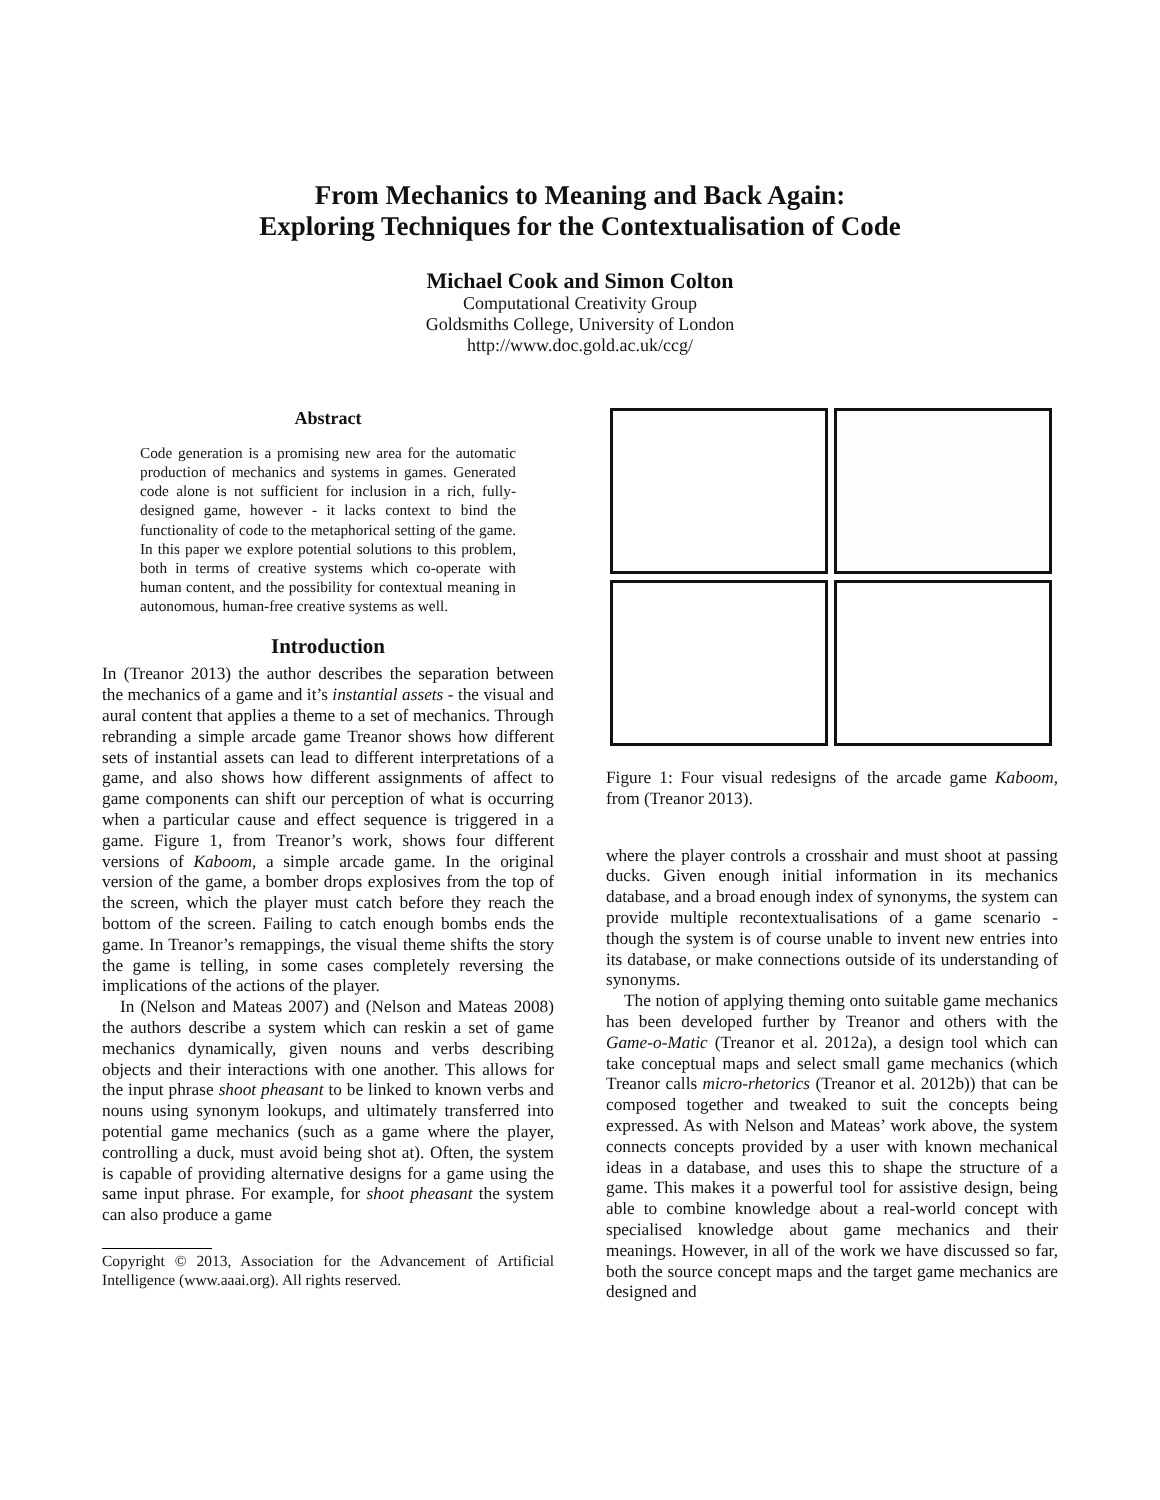From Mechanics to Meaning and Back Again:
Exploring Techniques for the Contextualisation of Code
Michael Cook and Simon Colton
Computational Creativity Group
Goldsmiths College, University of London
http://www.doc.gold.ac.uk/ccg/
Abstract
Code generation is a promising new area for the automatic production of mechanics and systems in games. Generated code alone is not sufficient for inclusion in a rich, fully-designed game, however - it lacks context to bind the functionality of code to the metaphorical setting of the game. In this paper we explore potential solutions to this problem, both in terms of creative systems which co-operate with human content, and the possibility for contextual meaning in autonomous, human-free creative systems as well.
Introduction
In (Treanor 2013) the author describes the separation between the mechanics of a game and it’s instantial assets - the visual and aural content that applies a theme to a set of mechanics. Through rebranding a simple arcade game Treanor shows how different sets of instantial assets can lead to different interpretations of a game, and also shows how different assignments of affect to game components can shift our perception of what is occurring when a particular cause and effect sequence is triggered in a game. Figure 1, from Treanor’s work, shows four different versions of Kaboom, a simple arcade game. In the original version of the game, a bomber drops explosives from the top of the screen, which the player must catch before they reach the bottom of the screen. Failing to catch enough bombs ends the game. In Treanor’s remappings, the visual theme shifts the story the game is telling, in some cases completely reversing the implications of the actions of the player.
In (Nelson and Mateas 2007) and (Nelson and Mateas 2008) the authors describe a system which can reskin a set of game mechanics dynamically, given nouns and verbs describing objects and their interactions with one another. This allows for the input phrase shoot pheasant to be linked to known verbs and nouns using synonym lookups, and ultimately transferred into potential game mechanics (such as a game where the player, controlling a duck, must avoid being shot at). Often, the system is capable of providing alternative designs for a game using the same input phrase. For example, for shoot pheasant the system can also produce a game
Copyright © 2013, Association for the Advancement of Artificial Intelligence (www.aaai.org). All rights reserved.
Figure 1: Four visual redesigns of the arcade game Kaboom, from (Treanor 2013).
where the player controls a crosshair and must shoot at passing ducks. Given enough initial information in its mechanics database, and a broad enough index of synonyms, the system can provide multiple recontextualisations of a game scenario - though the system is of course unable to invent new entries into its database, or make connections outside of its understanding of synonyms.
The notion of applying theming onto suitable game mechanics has been developed further by Treanor and others with the Game-o-Matic (Treanor et al. 2012a), a design tool which can take conceptual maps and select small game mechanics (which Treanor calls micro-rhetorics (Treanor et al. 2012b)) that can be composed together and tweaked to suit the concepts being expressed. As with Nelson and Mateas’ work above, the system connects concepts provided by a user with known mechanical ideas in a database, and uses this to shape the structure of a game. This makes it a powerful tool for assistive design, being able to combine knowledge about a real-world concept with specialised knowledge about game mechanics and their meanings. However, in all of the work we have discussed so far, both the source concept maps and the target game mechanics are designed and